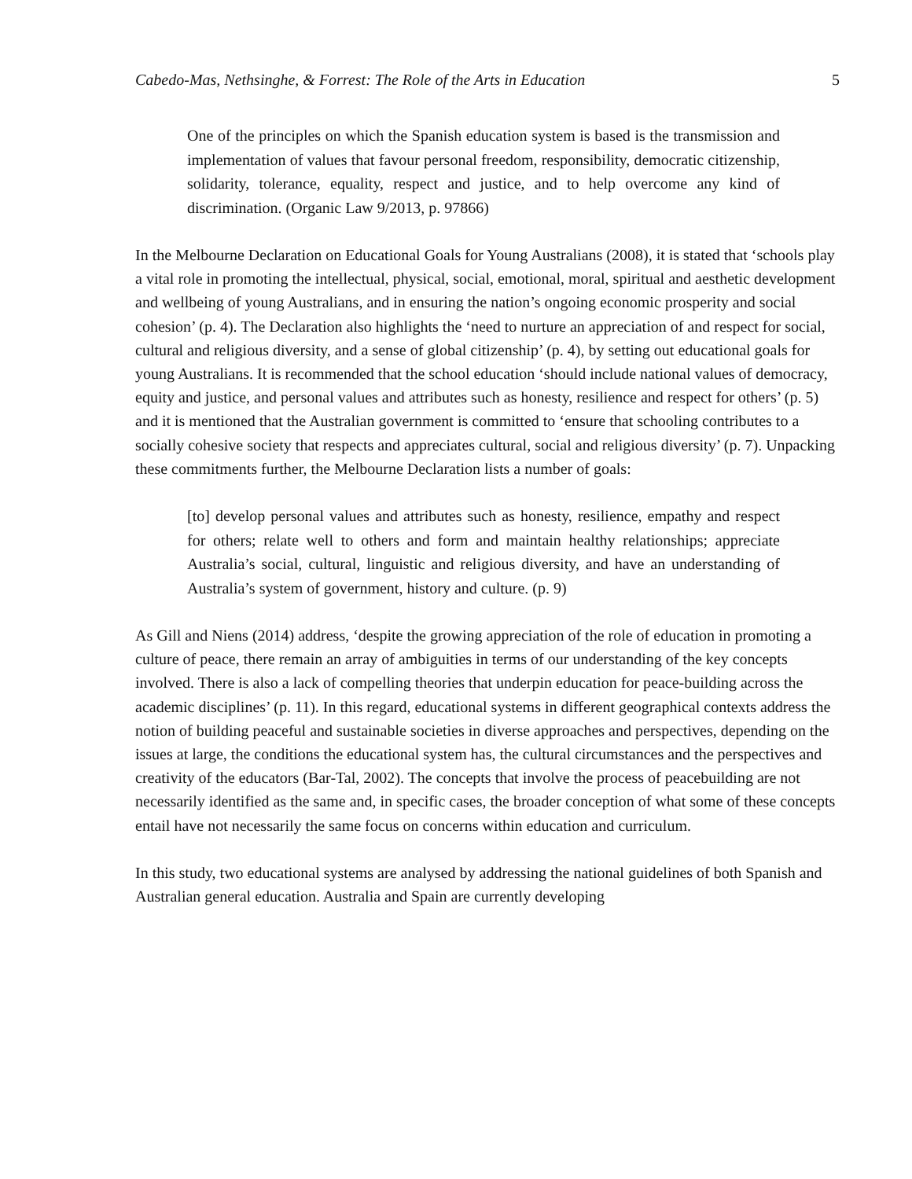Cabedo-Mas, Nethsinghe, & Forrest: The Role of the Arts in Education 5
One of the principles on which the Spanish education system is based is the transmission and implementation of values that favour personal freedom, responsibility, democratic citizenship, solidarity, tolerance, equality, respect and justice, and to help overcome any kind of discrimination. (Organic Law 9/2013, p. 97866)
In the Melbourne Declaration on Educational Goals for Young Australians (2008), it is stated that ‘schools play a vital role in promoting the intellectual, physical, social, emotional, moral, spiritual and aesthetic development and wellbeing of young Australians, and in ensuring the nation’s ongoing economic prosperity and social cohesion’ (p. 4). The Declaration also highlights the ‘need to nurture an appreciation of and respect for social, cultural and religious diversity, and a sense of global citizenship’ (p. 4), by setting out educational goals for young Australians. It is recommended that the school education ‘should include national values of democracy, equity and justice, and personal values and attributes such as honesty, resilience and respect for others’ (p. 5) and it is mentioned that the Australian government is committed to ‘ensure that schooling contributes to a socially cohesive society that respects and appreciates cultural, social and religious diversity’ (p. 7). Unpacking these commitments further, the Melbourne Declaration lists a number of goals:
[to] develop personal values and attributes such as honesty, resilience, empathy and respect for others; relate well to others and form and maintain healthy relationships; appreciate Australia’s social, cultural, linguistic and religious diversity, and have an understanding of Australia’s system of government, history and culture. (p. 9)
As Gill and Niens (2014) address, ‘despite the growing appreciation of the role of education in promoting a culture of peace, there remain an array of ambiguities in terms of our understanding of the key concepts involved. There is also a lack of compelling theories that underpin education for peace-building across the academic disciplines’ (p. 11). In this regard, educational systems in different geographical contexts address the notion of building peaceful and sustainable societies in diverse approaches and perspectives, depending on the issues at large, the conditions the educational system has, the cultural circumstances and the perspectives and creativity of the educators (Bar-Tal, 2002). The concepts that involve the process of peacebuilding are not necessarily identified as the same and, in specific cases, the broader conception of what some of these concepts entail have not necessarily the same focus on concerns within education and curriculum.
In this study, two educational systems are analysed by addressing the national guidelines of both Spanish and Australian general education. Australia and Spain are currently developing